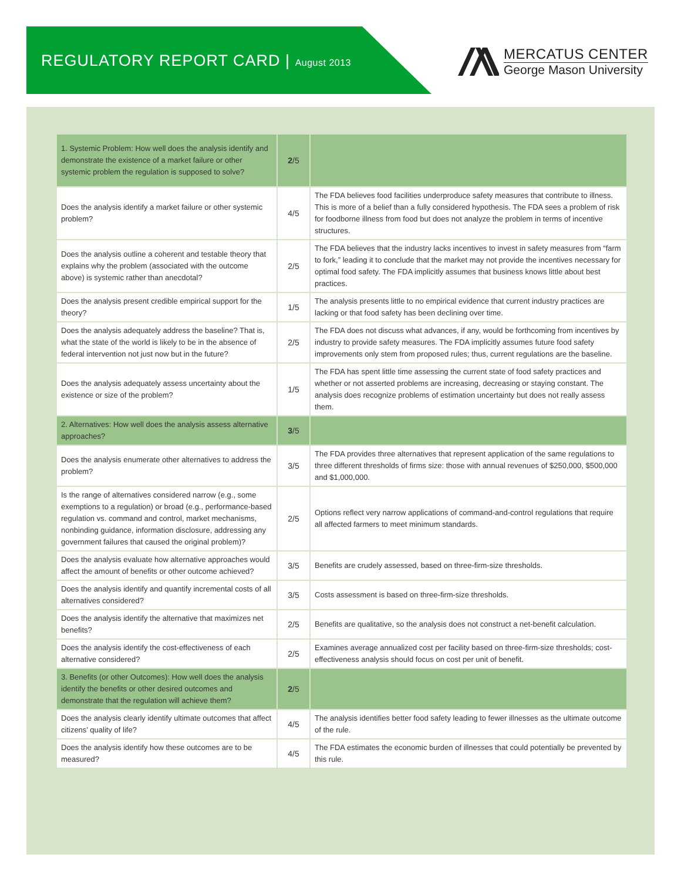REGULATORY REPORT CARD | August 2013
MERCATUS CENTER
George Mason University
| 1. Systemic Problem: How well does the analysis identify and demonstrate the existence of a market failure or other systemic problem the regulation is supposed to solve? | 2 /5 | |
| Does the analysis identify a market failure or other systemic problem? | 4/5 | The FDA believes food facilities underproduce safety measures that contribute to illness. This is more of a belief than a fully considered hypothesis. The FDA sees a problem of risk for foodborne illness from food but does not analyze the problem in terms of incentive structures. |
| Does the analysis outline a coherent and testable theory that explains why the problem (associated with the outcome above) is systemic rather than anecdotal? | 2/5 | The FDA believes that the industry lacks incentives to invest in safety measures from “farm to fork,” leading it to conclude that the market may not provide the incentives necessary for optimal food safety. The FDA implicitly assumes that business knows little about best practices. |
| Does the analysis present credible empirical support for the theory? | 1/5 | The analysis presents little to no empirical evidence that current industry practices are lacking or that food safety has been declining over time. |
| Does the analysis adequately address the baseline? That is, what the state of the world is likely to be in the absence of federal intervention not just now but in the future? | 2/5 | The FDA does not discuss what advances, if any, would be forthcoming from incentives by industry to provide safety measures. The FDA implicitly assumes future food safety improvements only stem from proposed rules; thus, current regulations are the baseline. |
| Does the analysis adequately assess uncertainty about the existence or size of the problem? | 1/5 | The FDA has spent little time assessing the current state of food safety practices and whether or not asserted problems are increasing, decreasing or staying constant. The analysis does recognize problems of estimation uncertainty but does not really assess them. |
| 2. Alternatives: How well does the analysis assess alternative approaches? | 3 /5 | |
| Does the analysis enumerate other alternatives to address the problem? | 3/5 | The FDA provides three alternatives that represent application of the same regulations to three different thresholds of firms size: those with annual revenues of $250,000, $500,000 and $1,000,000. |
| Is the range of alternatives considered narrow (e.g., some exemptions to a regulation) or broad (e.g., performance-based regulation vs. command and control, market mechanisms, nonbinding guidance, information disclosure, addressing any government failures that caused the original problem)? | 2/5 | Options reflect very narrow applications of command-and-control regulations that require all affected farmers to meet minimum standards. |
| Does the analysis evaluate how alternative approaches would affect the amount of benefits or other outcome achieved? | 3/5 | Benefits are crudely assessed, based on three-firm-size thresholds. |
| Does the analysis identify and quantify incremental costs of all alternatives considered? | 3/5 | Costs assessment is based on three-firm-size thresholds. |
| Does the analysis identify the alternative that maximizes net benefits? | 2/5 | Benefits are qualitative, so the analysis does not construct a net-benefit calculation. |
| Does the analysis identify the cost-effectiveness of each alternative considered? | 2/5 | Examines average annualized cost per facility based on three-firm-size thresholds; cost-effectiveness analysis should focus on cost per unit of benefit. |
| 3. Benefits (or other Outcomes): How well does the analysis identify the benefits or other desired outcomes and demonstrate that the regulation will achieve them? | 2 /5 | |
| Does the analysis clearly identify ultimate outcomes that affect citizens’ quality of life? | 4/5 | The analysis identifies better food safety leading to fewer illnesses as the ultimate outcome of the rule. |
| Does the analysis identify how these outcomes are to be measured? | 4/5 | The FDA estimates the economic burden of illnesses that could potentially be prevented by this rule. |